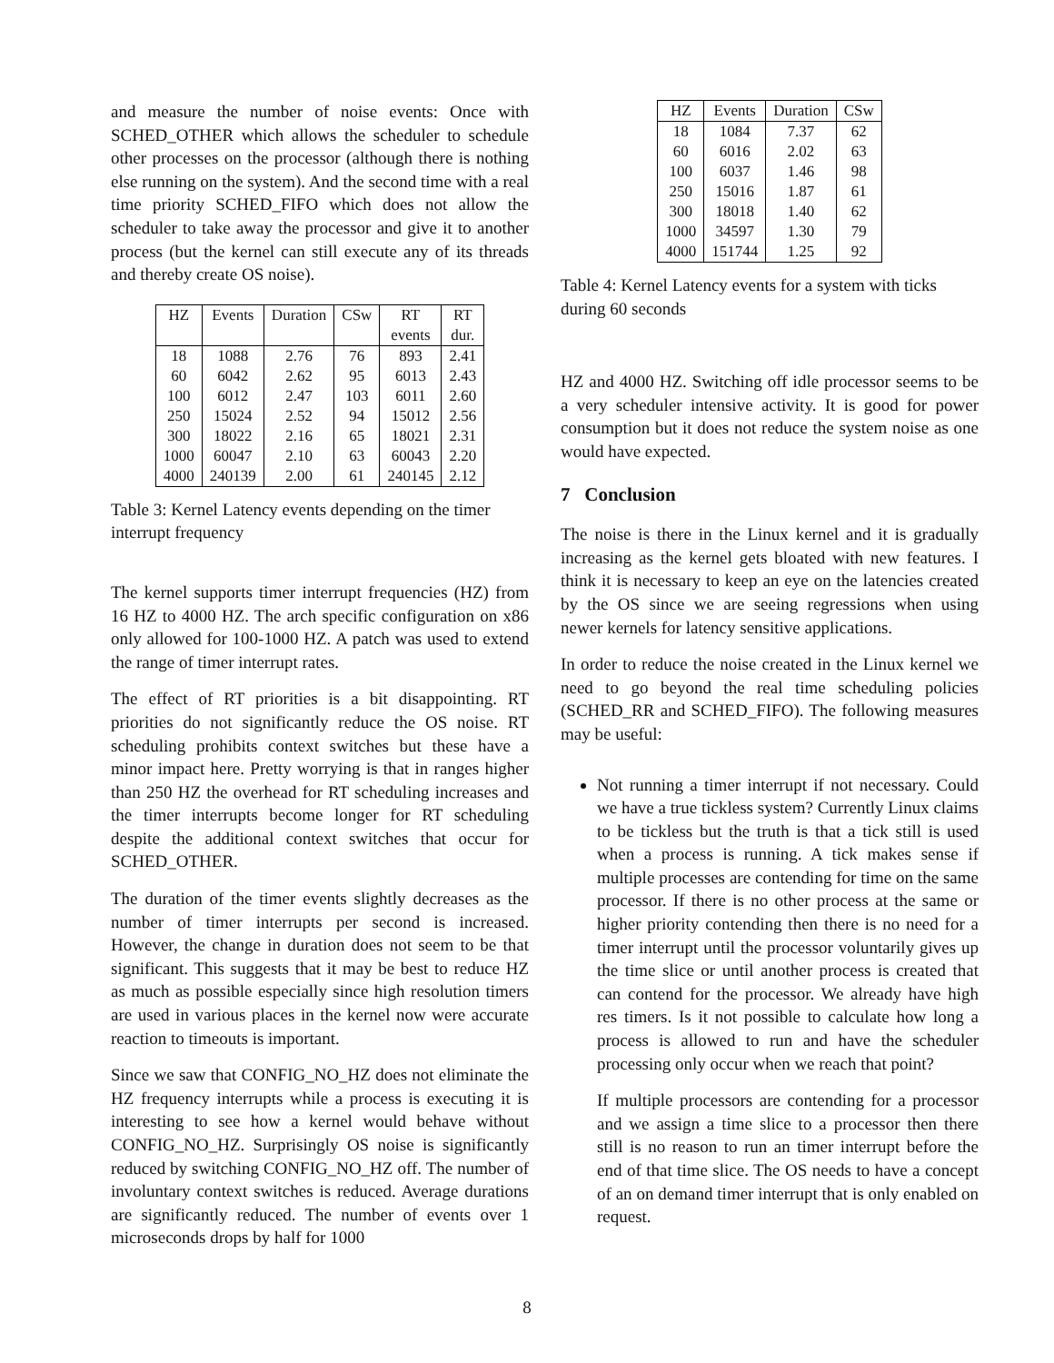and measure the number of noise events: Once with SCHED_OTHER which allows the scheduler to schedule other processes on the processor (although there is nothing else running on the system). And the second time with a real time priority SCHED_FIFO which does not allow the scheduler to take away the processor and give it to another process (but the kernel can still execute any of its threads and thereby create OS noise).
| HZ | Events | Duration | CSw | RT | RT |
| --- | --- | --- | --- | --- | --- |
| | | | | events | dur. |
| 18 | 1088 | 2.76 | 76 | 893 | 2.41 |
| 60 | 6042 | 2.62 | 95 | 6013 | 2.43 |
| 100 | 6012 | 2.47 | 103 | 6011 | 2.60 |
| 250 | 15024 | 2.52 | 94 | 15012 | 2.56 |
| 300 | 18022 | 2.16 | 65 | 18021 | 2.31 |
| 1000 | 60047 | 2.10 | 63 | 60043 | 2.20 |
| 4000 | 240139 | 2.00 | 61 | 240145 | 2.12 |
Table 3: Kernel Latency events depending on the timer interrupt frequency
The kernel supports timer interrupt frequencies (HZ) from 16 HZ to 4000 HZ. The arch specific configuration on x86 only allowed for 100-1000 HZ. A patch was used to extend the range of timer interrupt rates.
The effect of RT priorities is a bit disappointing. RT priorities do not significantly reduce the OS noise. RT scheduling prohibits context switches but these have a minor impact here. Pretty worrying is that in ranges higher than 250 HZ the overhead for RT scheduling increases and the timer interrupts become longer for RT scheduling despite the additional context switches that occur for SCHED_OTHER.
The duration of the timer events slightly decreases as the number of timer interrupts per second is increased. However, the change in duration does not seem to be that significant. This suggests that it may be best to reduce HZ as much as possible especially since high resolution timers are used in various places in the kernel now were accurate reaction to timeouts is important.
Since we saw that CONFIG_NO_HZ does not eliminate the HZ frequency interrupts while a process is executing it is interesting to see how a kernel would behave without CONFIG_NO_HZ. Surprisingly OS noise is significantly reduced by switching CONFIG_NO_HZ off. The number of involuntary context switches is reduced. Average durations are significantly reduced. The number of events over 1 microseconds drops by half for 1000
| HZ | Events | Duration | CSw |
| --- | --- | --- | --- |
| 18 | 1084 | 7.37 | 62 |
| 60 | 6016 | 2.02 | 63 |
| 100 | 6037 | 1.46 | 98 |
| 250 | 15016 | 1.87 | 61 |
| 300 | 18018 | 1.40 | 62 |
| 1000 | 34597 | 1.30 | 79 |
| 4000 | 151744 | 1.25 | 92 |
Table 4: Kernel Latency events for a system with ticks during 60 seconds
HZ and 4000 HZ. Switching off idle processor seems to be a very scheduler intensive activity. It is good for power consumption but it does not reduce the system noise as one would have expected.
7 Conclusion
The noise is there in the Linux kernel and it is gradually increasing as the kernel gets bloated with new features. I think it is necessary to keep an eye on the latencies created by the OS since we are seeing regressions when using newer kernels for latency sensitive applications.
In order to reduce the noise created in the Linux kernel we need to go beyond the real time scheduling policies (SCHED_RR and SCHED_FIFO). The following measures may be useful:
Not running a timer interrupt if not necessary. Could we have a true tickless system? Currently Linux claims to be tickless but the truth is that a tick still is used when a process is running. A tick makes sense if multiple processes are contending for time on the same processor. If there is no other process at the same or higher priority contending then there is no need for a timer interrupt until the processor voluntarily gives up the time slice or until another process is created that can contend for the processor. We already have high res timers. Is it not possible to calculate how long a process is allowed to run and have the scheduler processing only occur when we reach that point?
If multiple processors are contending for a processor and we assign a time slice to a processor then there still is no reason to run an timer interrupt before the end of that time slice. The OS needs to have a concept of an on demand timer interrupt that is only enabled on request.
8